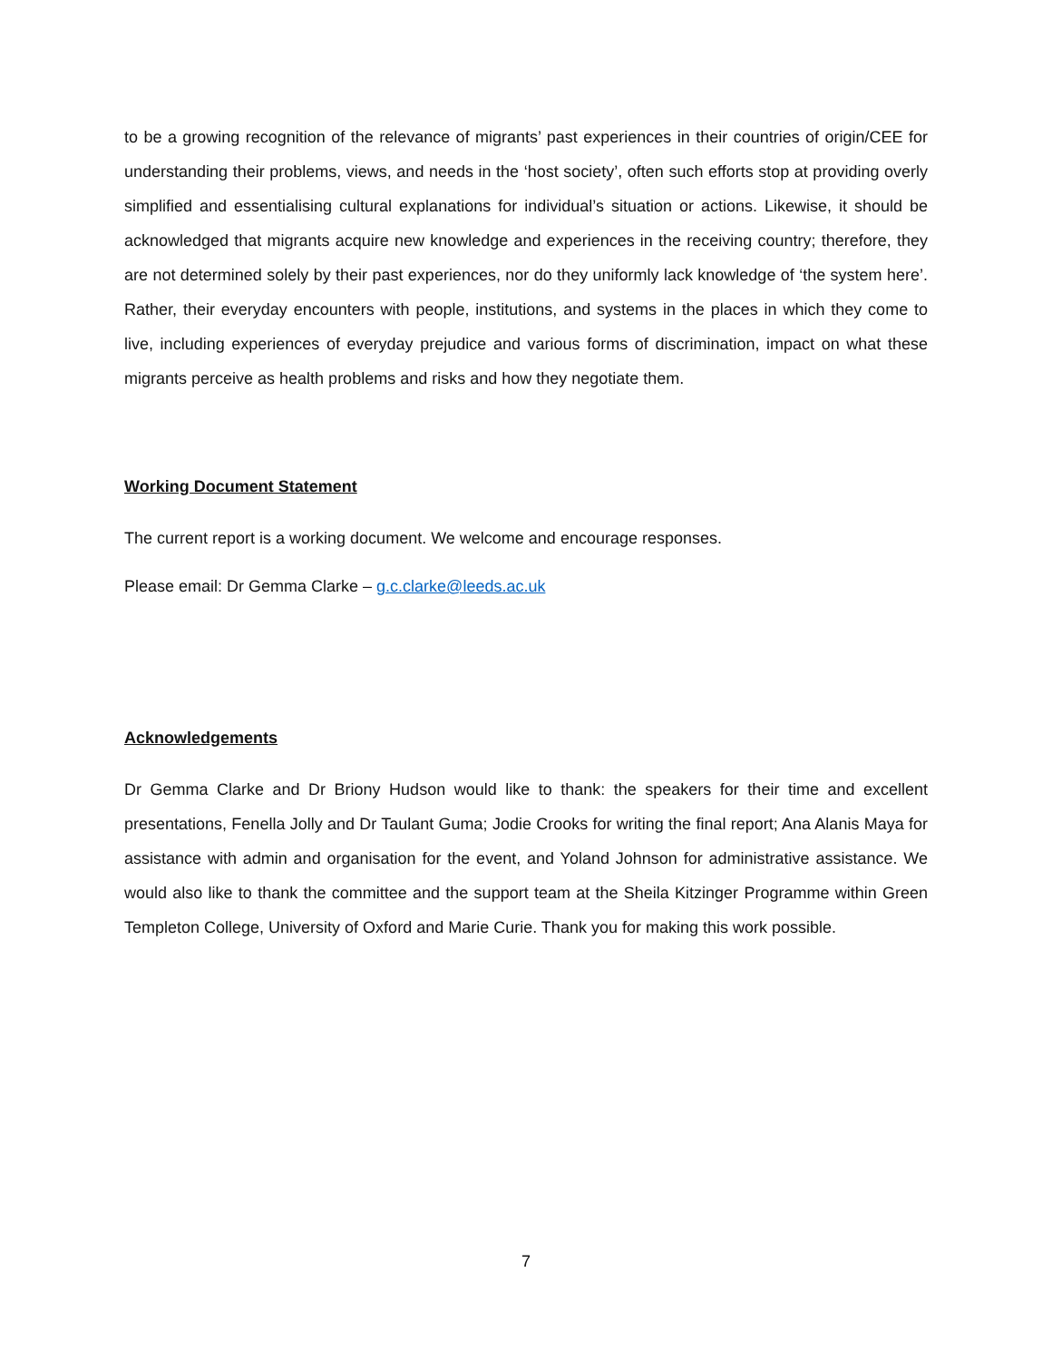to be a growing recognition of the relevance of migrants’ past experiences in their countries of origin/CEE for understanding their problems, views, and needs in the ‘host society’, often such efforts stop at providing overly simplified and essentialising cultural explanations for individual’s situation or actions. Likewise, it should be acknowledged that migrants acquire new knowledge and experiences in the receiving country; therefore, they are not determined solely by their past experiences, nor do they uniformly lack knowledge of ‘the system here’. Rather, their everyday encounters with people, institutions, and systems in the places in which they come to live, including experiences of everyday prejudice and various forms of discrimination, impact on what these migrants perceive as health problems and risks and how they negotiate them.
Working Document Statement
The current report is a working document. We welcome and encourage responses.
Please email: Dr Gemma Clarke – g.c.clarke@leeds.ac.uk
Acknowledgements
Dr Gemma Clarke and Dr Briony Hudson would like to thank: the speakers for their time and excellent presentations, Fenella Jolly and Dr Taulant Guma; Jodie Crooks for writing the final report; Ana Alanis Maya for assistance with admin and organisation for the event, and Yoland Johnson for administrative assistance. We would also like to thank the committee and the support team at the Sheila Kitzinger Programme within Green Templeton College, University of Oxford and Marie Curie. Thank you for making this work possible.
7